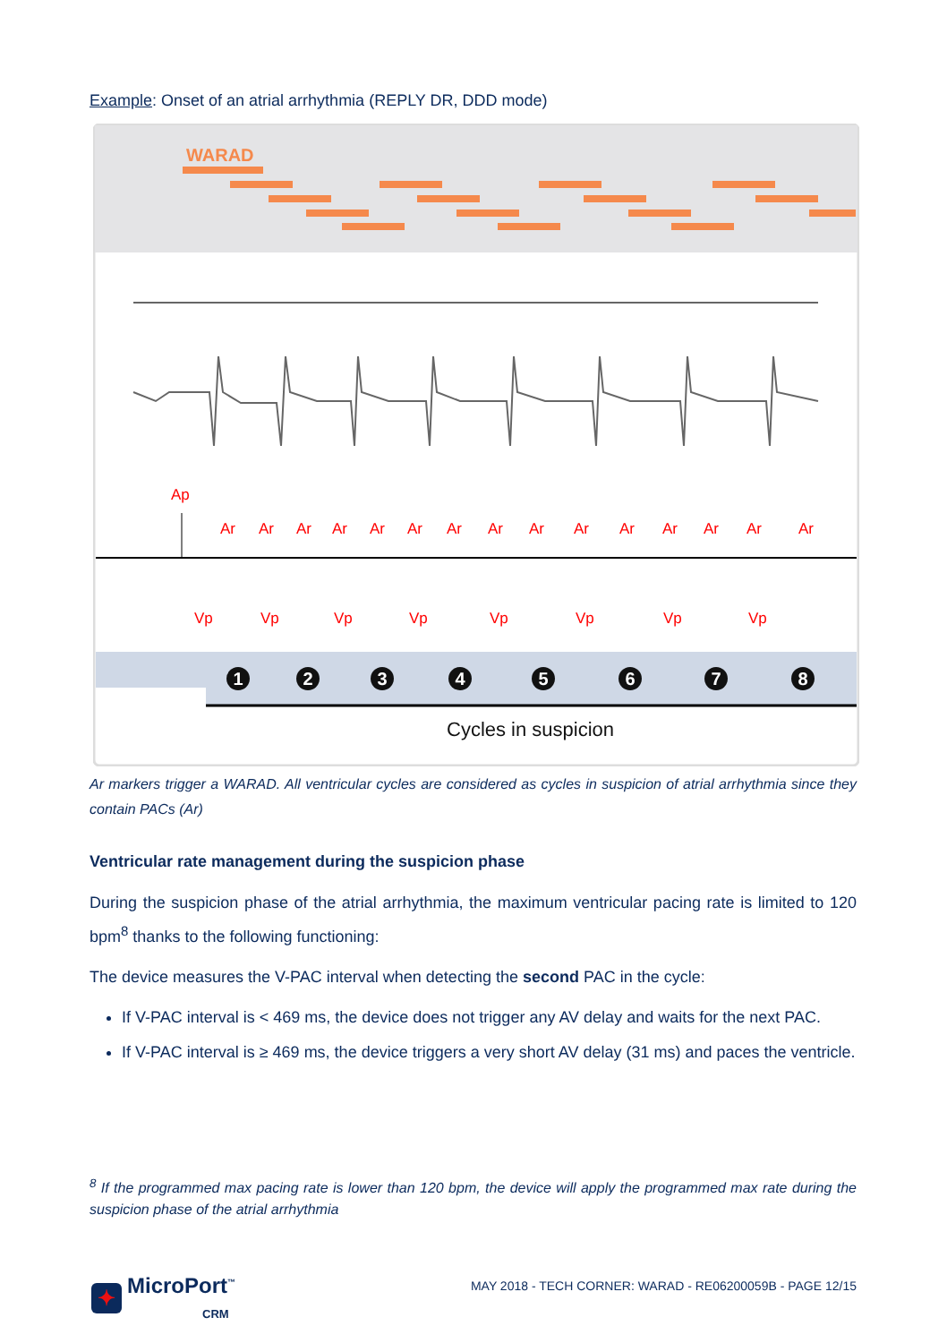Example: Onset of an atrial arrhythmia (REPLY DR, DDD mode)
WARAD
Ap
Ar
Ar
Ar
Ar
Ar
Ar
Ar
Ar
Ar
Ar
Ar
Ar
Ar
Ar
Ar
Vp
Vp
Vp
Vp
Vp
Vp
Vp
Vp
1
2
3
4
5
6
7
8
Cycles in suspicion
Ar markers trigger a WARAD. All ventricular cycles are considered as cycles in suspicion of atrial arrhythmia since they contain PACs (Ar)
Ventricular rate management during the suspicion phase
During the suspicion phase of the atrial arrhythmia, the maximum ventricular pacing rate is limited to 120 bpm<sup>8</sup> thanks to the following functioning:
The device measures the V-PAC interval when detecting the second PAC in the cycle:
If V-PAC interval is < 469 ms, the device does not trigger any AV delay and waits for the next PAC.
If V-PAC interval is ≥ 469 ms, the device triggers a very short AV delay (31 ms) and paces the ventricle.
<sup>8</sup> If the programmed max pacing rate is lower than 120 bpm, the device will apply the programmed max rate during the suspicion phase of the atrial arrhythmia
✦ MicroPort<sup>™</sup>
CRM
MAY 2018 - TECH CORNER: WARAD - RE06200059B - PAGE 12/15